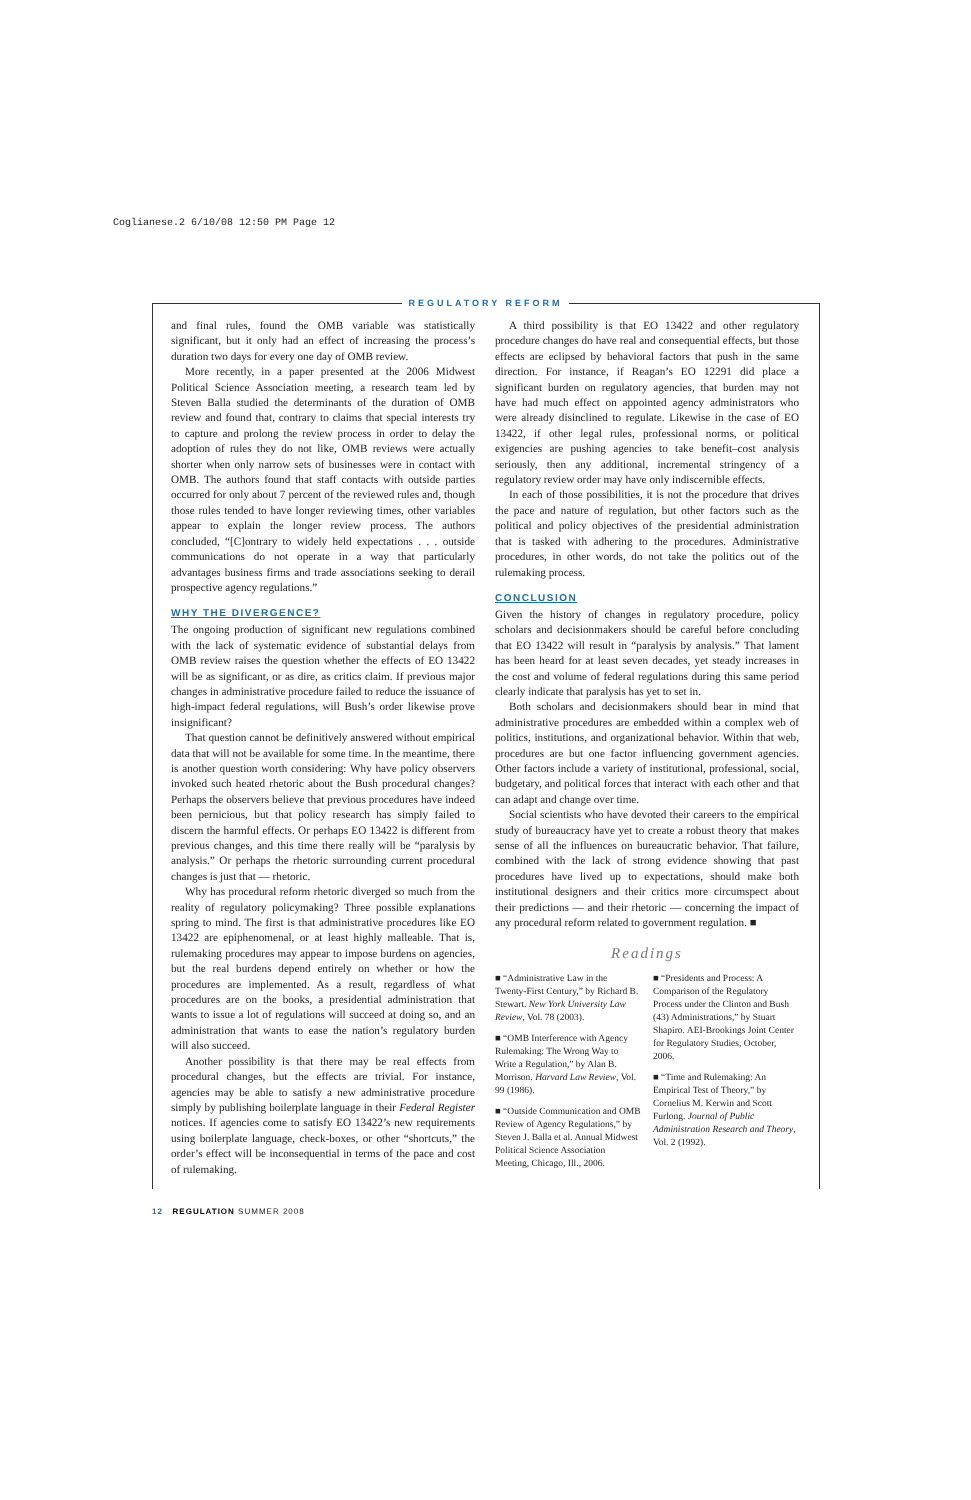Coglianese.2 6/10/08 12:50 PM Page 12
REGULATORY REFORM
and final rules, found the OMB variable was statistically significant, but it only had an effect of increasing the process’s duration two days for every one day of OMB review.
More recently, in a paper presented at the 2006 Midwest Political Science Association meeting, a research team led by Steven Balla studied the determinants of the duration of OMB review and found that, contrary to claims that special interests try to capture and prolong the review process in order to delay the adoption of rules they do not like, OMB reviews were actually shorter when only narrow sets of businesses were in contact with OMB. The authors found that staff contacts with outside parties occurred for only about 7 percent of the reviewed rules and, though those rules tended to have longer reviewing times, other variables appear to explain the longer review process. The authors concluded, “[C]ontrary to widely held expectations . . . outside communications do not operate in a way that particularly advantages business firms and trade associations seeking to derail prospective agency regulations.”
WHY THE DIVERGENCE?
The ongoing production of significant new regulations combined with the lack of systematic evidence of substantial delays from OMB review raises the question whether the effects of EO 13422 will be as significant, or as dire, as critics claim. If previous major changes in administrative procedure failed to reduce the issuance of high-impact federal regulations, will Bush’s order likewise prove insignificant?
That question cannot be definitively answered without empirical data that will not be available for some time. In the meantime, there is another question worth considering: Why have policy observers invoked such heated rhetoric about the Bush procedural changes? Perhaps the observers believe that previous procedures have indeed been pernicious, but that policy research has simply failed to discern the harmful effects. Or perhaps EO 13422 is different from previous changes, and this time there really will be “paralysis by analysis.” Or perhaps the rhetoric surrounding current procedural changes is just that — rhetoric.
Why has procedural reform rhetoric diverged so much from the reality of regulatory policymaking? Three possible explanations spring to mind. The first is that administrative procedures like EO 13422 are epiphenomenal, or at least highly malleable. That is, rulemaking procedures may appear to impose burdens on agencies, but the real burdens depend entirely on whether or how the procedures are implemented. As a result, regardless of what procedures are on the books, a presidential administration that wants to issue a lot of regulations will succeed at doing so, and an administration that wants to ease the nation’s regulatory burden will also succeed.
Another possibility is that there may be real effects from procedural changes, but the effects are trivial. For instance, agencies may be able to satisfy a new administrative procedure simply by publishing boilerplate language in their Federal Register notices. If agencies come to satisfy EO 13422’s new requirements using boilerplate language, check-boxes, or other “shortcuts,” the order’s effect will be inconsequential in terms of the pace and cost of rulemaking.
A third possibility is that EO 13422 and other regulatory procedure changes do have real and consequential effects, but those effects are eclipsed by behavioral factors that push in the same direction. For instance, if Reagan’s EO 12291 did place a significant burden on regulatory agencies, that burden may not have had much effect on appointed agency administrators who were already disinclined to regulate. Likewise in the case of EO 13422, if other legal rules, professional norms, or political exigencies are pushing agencies to take benefit–cost analysis seriously, then any additional, incremental stringency of a regulatory review order may have only indiscernible effects.
In each of those possibilities, it is not the procedure that drives the pace and nature of regulation, but other factors such as the political and policy objectives of the presidential administration that is tasked with adhering to the procedures. Administrative procedures, in other words, do not take the politics out of the rulemaking process.
CONCLUSION
Given the history of changes in regulatory procedure, policy scholars and decisionmakers should be careful before concluding that EO 13422 will result in “paralysis by analysis.” That lament has been heard for at least seven decades, yet steady increases in the cost and volume of federal regulations during this same period clearly indicate that paralysis has yet to set in.
Both scholars and decisionmakers should bear in mind that administrative procedures are embedded within a complex web of politics, institutions, and organizational behavior. Within that web, procedures are but one factor influencing government agencies. Other factors include a variety of institutional, professional, social, budgetary, and political forces that interact with each other and that can adapt and change over time.
Social scientists who have devoted their careers to the empirical study of bureaucracy have yet to create a robust theory that makes sense of all the influences on bureaucratic behavior. That failure, combined with the lack of strong evidence showing that past procedures have lived up to expectations, should make both institutional designers and their critics more circumspect about their predictions — and their rhetoric — concerning the impact of any procedural reform related to government regulation. ■
Readings
■ “Administrative Law in the Twenty-First Century,” by Richard B. Stewart. New York University Law Review, Vol. 78 (2003).
■ “OMB Interference with Agency Rulemaking: The Wrong Way to Write a Regulation,” by Alan B. Morrison. Harvard Law Review, Vol. 99 (1986).
■ “Outside Communication and OMB Review of Agency Regulations,” by Steven J. Balla et al. Annual Midwest Political Science Association Meeting, Chicago, Ill., 2006.
■ “Presidents and Process: A Comparison of the Regulatory Process under the Clinton and Bush (43) Administrations,” by Stuart Shapiro. AEI-Brookings Joint Center for Regulatory Studies, October, 2006.
■ “Time and Rulemaking: An Empirical Test of Theory,” by Cornelius M. Kerwin and Scott Furlong. Journal of Public Administration Research and Theory, Vol. 2 (1992).
12 REGULATION SUMMER 2008